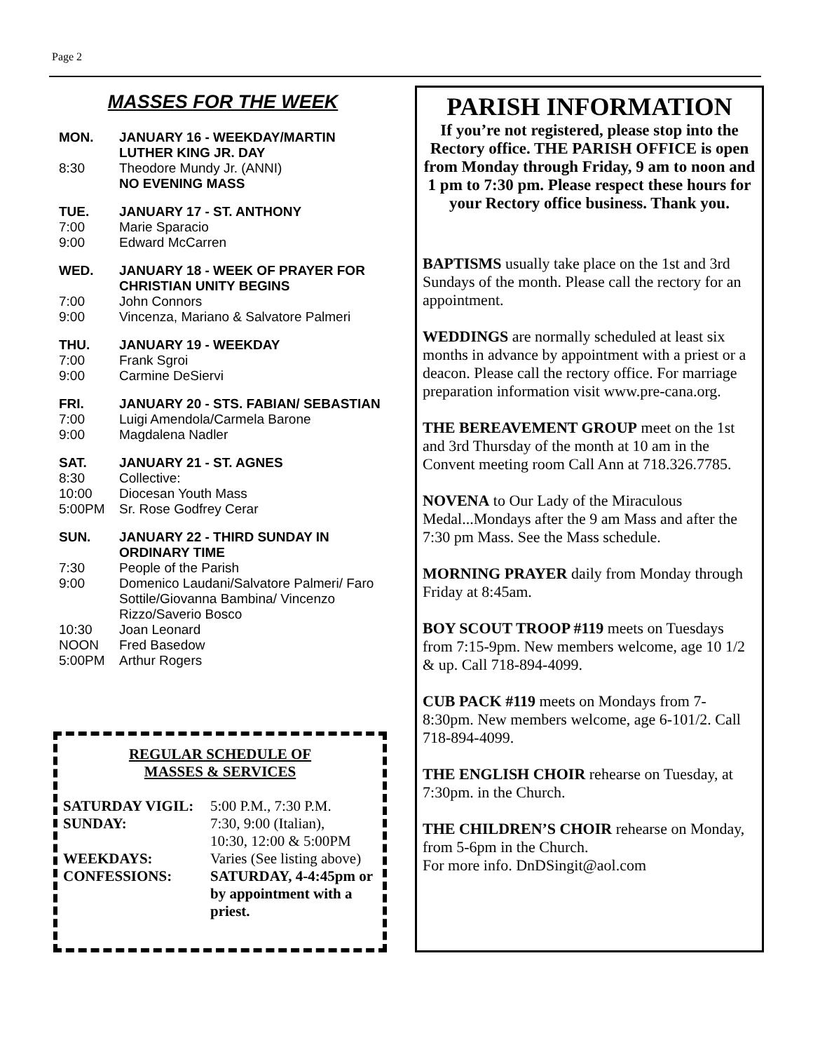Page 2
MASSES FOR THE WEEK
MON. JANUARY 16 - WEEKDAY/MARTIN LUTHER KING JR. DAY
8:30 Theodore Mundy Jr. (ANNI)
NO EVENING MASS
TUE. JANUARY 17 - ST. ANTHONY
7:00 Marie Sparacio
9:00 Edward McCarren
WED. JANUARY 18 - WEEK OF PRAYER FOR CHRISTIAN UNITY BEGINS
7:00 John Connors
9:00 Vincenza, Mariano & Salvatore Palmeri
THU. JANUARY 19 - WEEKDAY
7:00 Frank Sgroi
9:00 Carmine DeSiervi
FRI. JANUARY 20 - STS. FABIAN/ SEBASTIAN
7:00 Luigi Amendola/Carmela Barone
9:00 Magdalena Nadler
SAT. JANUARY 21 - ST. AGNES
8:30 Collective:
10:00 Diocesan Youth Mass
5:00PM Sr. Rose Godfrey Cerar
SUN. JANUARY 22 - THIRD SUNDAY IN ORDINARY TIME
7:30 People of the Parish
9:00 Domenico Laudani/Salvatore Palmeri/ Faro Sottile/Giovanna Bambina/ Vincenzo Rizzo/Saverio Bosco
10:30 Joan Leonard
NOON Fred Basedow
5:00PM Arthur Rogers
REGULAR SCHEDULE OF
MASSES & SERVICES
SATURDAY VIGIL: 5:00 P.M., 7:30 P.M.
SUNDAY: 7:30, 9:00 (Italian),
10:30, 12:00 & 5:00PM
WEEKDAYS: Varies (See listing above)
CONFESSIONS: SATURDAY, 4-4:45pm or by appointment with a priest.
PARISH INFORMATION
If you’re not registered, please stop into the Rectory office. THE PARISH OFFICE is open from Monday through Friday, 9 am to noon and 1 pm to 7:30 pm. Please respect these hours for your Rectory office business. Thank you.
BAPTISMS usually take place on the 1st and 3rd Sundays of the month. Please call the rectory for an appointment.
WEDDINGS are normally scheduled at least six months in advance by appointment with a priest or a deacon. Please call the rectory office. For marriage preparation information visit www.pre-cana.org.
THE BEREAVEMENT GROUP meet on the 1st and 3rd Thursday of the month at 10 am in the Convent meeting room Call Ann at 718.326.7785.
NOVENA to Our Lady of the Miraculous Medal...Mondays after the 9 am Mass and after the 7:30 pm Mass. See the Mass schedule.
MORNING PRAYER daily from Monday through Friday at 8:45am.
BOY SCOUT TROOP #119 meets on Tuesdays from 7:15-9pm. New members welcome, age 10 1/2 & up. Call 718-894-4099.
CUB PACK #119 meets on Mondays from 7-8:30pm. New members welcome, age 6-101/2. Call 718-894-4099.
THE ENGLISH CHOIR rehearse on Tuesday, at 7:30pm. in the Church.
THE CHILDREN’S CHOIR rehearse on Monday, from 5-6pm in the Church.
For more info. DnDSingit@aol.com